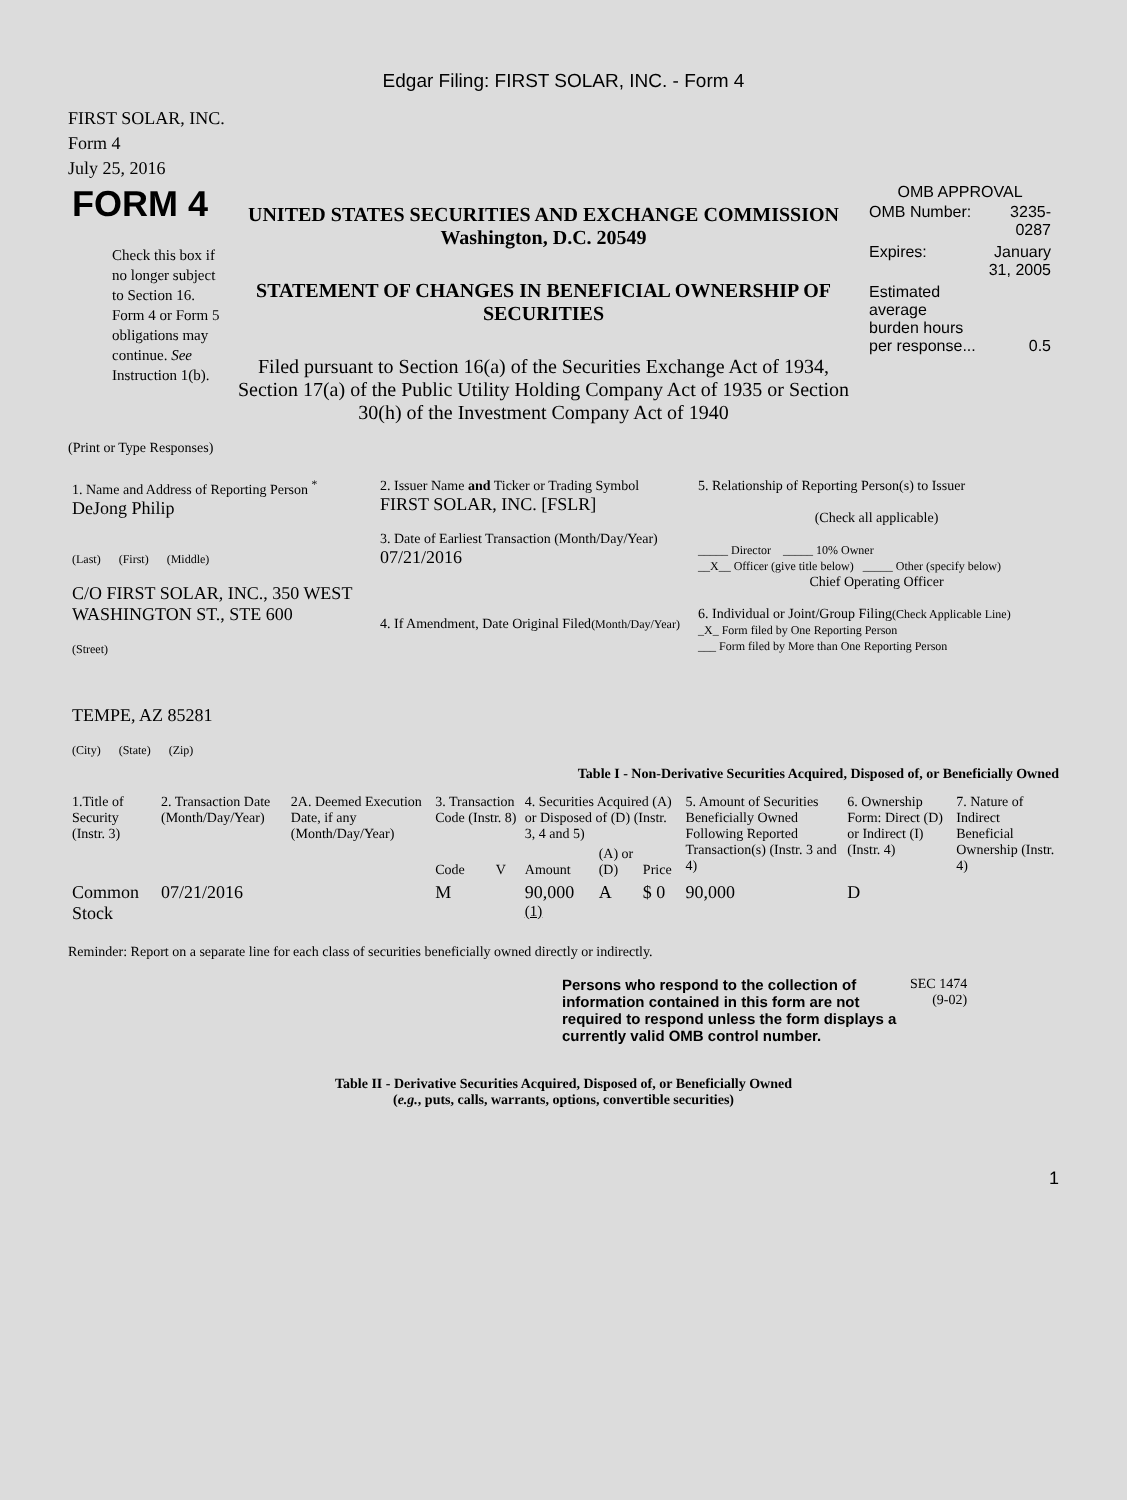Edgar Filing: FIRST SOLAR, INC. - Form 4
FIRST SOLAR, INC.
Form 4
July 25, 2016
| FORM 4 Check this box if no longer subject to Section 16. Form 4 or Form 5 obligations may continue. See Instruction 1(b). | UNITED STATES SECURITIES AND EXCHANGE COMMISSION Washington, D.C. 20549 STATEMENT OF CHANGES IN BENEFICIAL OWNERSHIP OF SECURITIES Filed pursuant to Section 16(a) of the Securities Exchange Act of 1934, Section 17(a) of the Public Utility Holding Company Act of 1935 or Section 30(h) of the Investment Company Act of 1940 | OMB APPROVAL / OMB Number: / 3235-0287 / / Expires: / January 31, 2005 / / Estimated average burden hours per response... / 0.5 / |
(Print or Type Responses)
| 1. Name and Address of Reporting Person <sup>*</sup> DeJong Philip (Last) (First) (Middle) C/O FIRST SOLAR, INC., 350 WEST WASHINGTON ST., STE 600 (Street) TEMPE, AZ 85281 (City) (State) (Zip) | 2. Issuer Name and Ticker or Trading Symbol FIRST SOLAR, INC. [FSLR] 3. Date of Earliest Transaction (Month/Day/Year) 07/21/2016 4. If Amendment, Date Original Filed (Month/Day/Year) | 5. Relationship of Reporting Person(s) to Issuer (Check all applicable) _____ Director _____ 10% Owner __X__ Officer (give title below) _____ Other (specify below) Chief Operating Officer 6. Individual or Joint/Group Filing (Check Applicable Line) _X_ Form filed by One Reporting Person ___ Form filed by More than One Reporting Person |
Table I - Non-Derivative Securities Acquired, Disposed of, or Beneficially Owned
| 1.Title of Security (Instr. 3) | 2. Transaction Date (Month/Day/Year) | 2A. Deemed Execution Date, if any (Month/Day/Year) | 3. Transaction Code (Instr. 8) | | 4. Securities Acquired (A) or Disposed of (D) (Instr. 3, 4 and 5) | | | 5. Amount of Securities Beneficially Owned Following Reported Transaction(s) (Instr. 3 and 4) | 6. Ownership Form: Direct (D) or Indirect (I) (Instr. 4) | 7. Nature of Indirect Beneficial Ownership (Instr. 4) |
| --- | --- | --- | --- | --- | --- | --- | --- | --- | --- | --- |
| | | | Code | V | Amount | (A) or (D) | Price | | | |
| Common Stock | 07/21/2016 | | M | | 90,000 <sup>(1)</sup> | A | $ 0 | 90,000 | D | |
Reminder: Report on a separate line for each class of securities beneficially owned directly or indirectly.
| Persons who respond to the collection of information contained in this form are not required to respond unless the form displays a currently valid OMB control number. | SEC 1474 (9-02) |
Table II - Derivative Securities Acquired, Disposed of, or Beneficially Owned
(e.g., puts, calls, warrants, options, convertible securities)
1